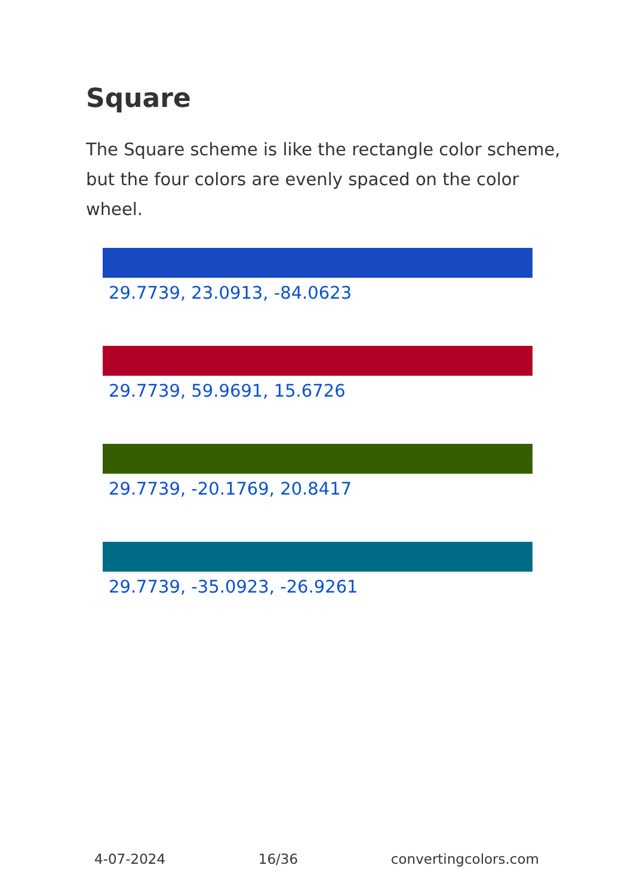Square
The Square scheme is like the rectangle color scheme, but the four colors are evenly spaced on the color wheel.
29.7739, 23.0913, -84.0623
29.7739, 59.9691, 15.6726
29.7739, -20.1769, 20.8417
29.7739, -35.0923, -26.9261
4-07-2024 16/36 convertingcolors.com